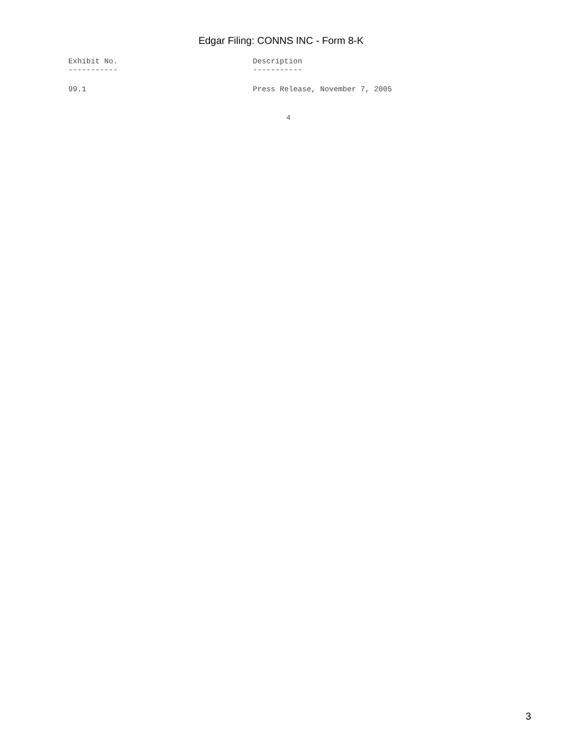Edgar Filing: CONNS INC - Form 8-K
| Exhibit No. ----------- | Description ----------- |
| --- | --- |
| 99.1 | Press Release, November 7, 2005 |
4
3